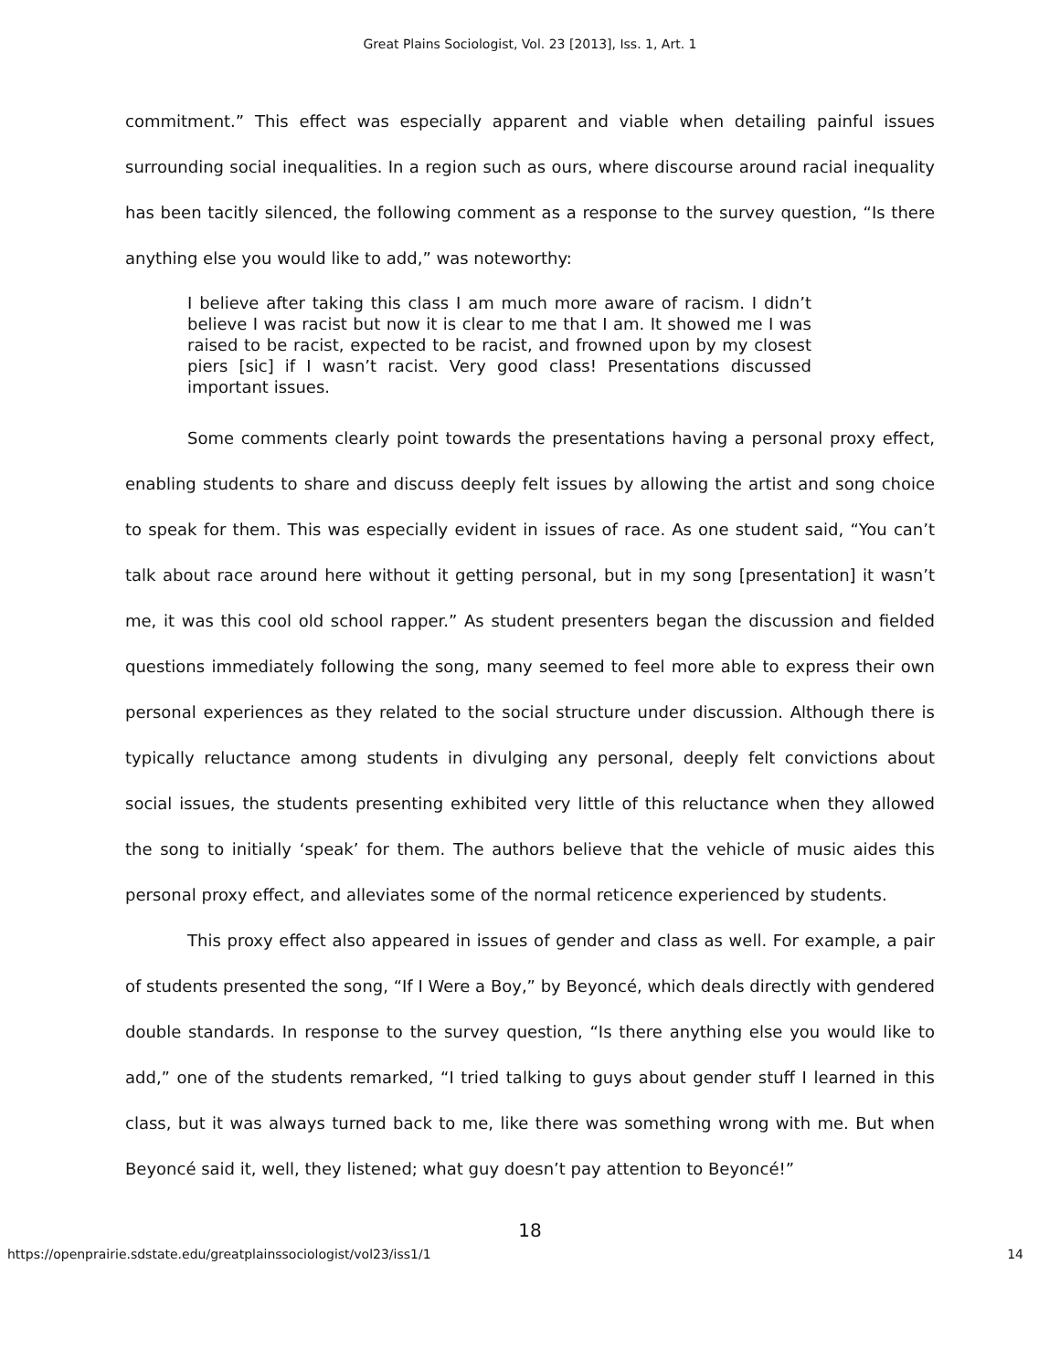Great Plains Sociologist, Vol. 23 [2013], Iss. 1, Art. 1
commitment.” This effect was especially apparent and viable when detailing painful issues surrounding social inequalities. In a region such as ours, where discourse around racial inequality has been tacitly silenced, the following comment as a response to the survey question, “Is there anything else you would like to add,” was noteworthy:
I believe after taking this class I am much more aware of racism. I didn’t believe I was racist but now it is clear to me that I am. It showed me I was raised to be racist, expected to be racist, and frowned upon by my closest piers [sic] if I wasn’t racist. Very good class! Presentations discussed important issues.
Some comments clearly point towards the presentations having a personal proxy effect, enabling students to share and discuss deeply felt issues by allowing the artist and song choice to speak for them. This was especially evident in issues of race. As one student said, “You can’t talk about race around here without it getting personal, but in my song [presentation] it wasn’t me, it was this cool old school rapper.” As student presenters began the discussion and fielded questions immediately following the song, many seemed to feel more able to express their own personal experiences as they related to the social structure under discussion. Although there is typically reluctance among students in divulging any personal, deeply felt convictions about social issues, the students presenting exhibited very little of this reluctance when they allowed the song to initially ‘speak’ for them. The authors believe that the vehicle of music aides this personal proxy effect, and alleviates some of the normal reticence experienced by students.
This proxy effect also appeared in issues of gender and class as well. For example, a pair of students presented the song, “If I Were a Boy,” by Beyoncé, which deals directly with gendered double standards. In response to the survey question, “Is there anything else you would like to add,” one of the students remarked, “I tried talking to guys about gender stuff I learned in this class, but it was always turned back to me, like there was something wrong with me. But when Beyoncé said it, well, they listened; what guy doesn’t pay attention to Beyoncé!”
18
https://openprairie.sdstate.edu/greatplainssociologist/vol23/iss1/1 14